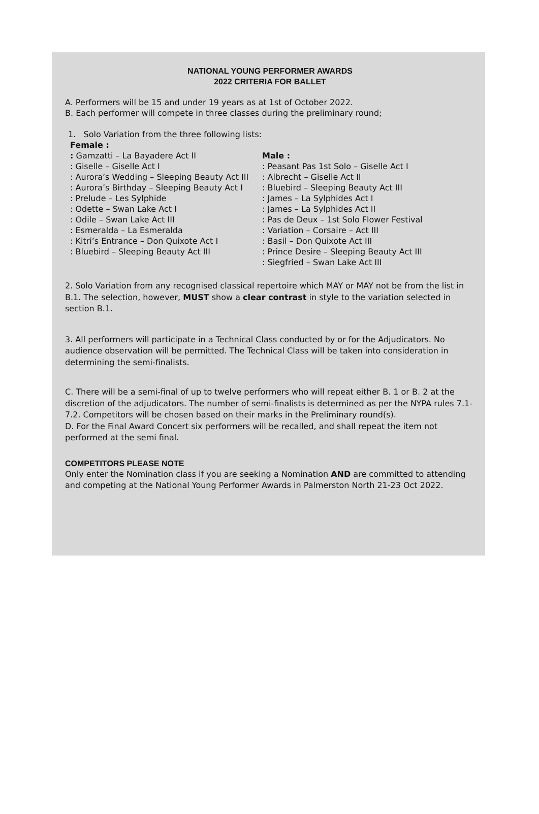NATIONAL YOUNG PERFORMER AWARDS
2022 CRITERIA FOR BALLET
A. Performers will be 15 and under 19 years as at 1st of October 2022.
B. Each performer will compete in three classes during the preliminary round;
1. Solo Variation from the three following lists:
Female :
: Gamzatti – La Bayadere Act II
: Giselle – Giselle Act I
: Aurora’s Wedding – Sleeping Beauty Act III
: Aurora’s Birthday – Sleeping Beauty Act I
: Prelude – Les Sylphide
: Odette – Swan Lake Act I
: Odile – Swan Lake Act III
: Esmeralda – La Esmeralda
: Kitri’s Entrance – Don Quixote Act I
: Bluebird – Sleeping Beauty Act III
Male :
: Peasant Pas 1st Solo – Giselle Act I
: Albrecht – Giselle Act II
: Bluebird – Sleeping Beauty Act III
: James – La Sylphides Act I
: James – La Sylphides Act II
: Pas de Deux – 1st Solo Flower Festival
: Variation – Corsaire – Act III
: Basil – Don Quixote Act III
: Prince Desire – Sleeping Beauty Act III
: Siegfried – Swan Lake Act III
2. Solo Variation from any recognised classical repertoire which MAY or MAY not be from the list in B.1. The selection, however, MUST show a clear contrast in style to the variation selected in section B.1.
3. All performers will participate in a Technical Class conducted by or for the Adjudicators. No audience observation will be permitted. The Technical Class will be taken into consideration in determining the semi-finalists.
C. There will be a semi-final of up to twelve performers who will repeat either B. 1 or B. 2 at the discretion of the adjudicators. The number of semi-finalists is determined as per the NYPA rules 7.1-7.2. Competitors will be chosen based on their marks in the Preliminary round(s).
D. For the Final Award Concert six performers will be recalled, and shall repeat the item not performed at the semi final.
COMPETITORS PLEASE NOTE
Only enter the Nomination class if you are seeking a Nomination AND are committed to attending and competing at the National Young Performer Awards in Palmerston North 21-23 Oct 2022.